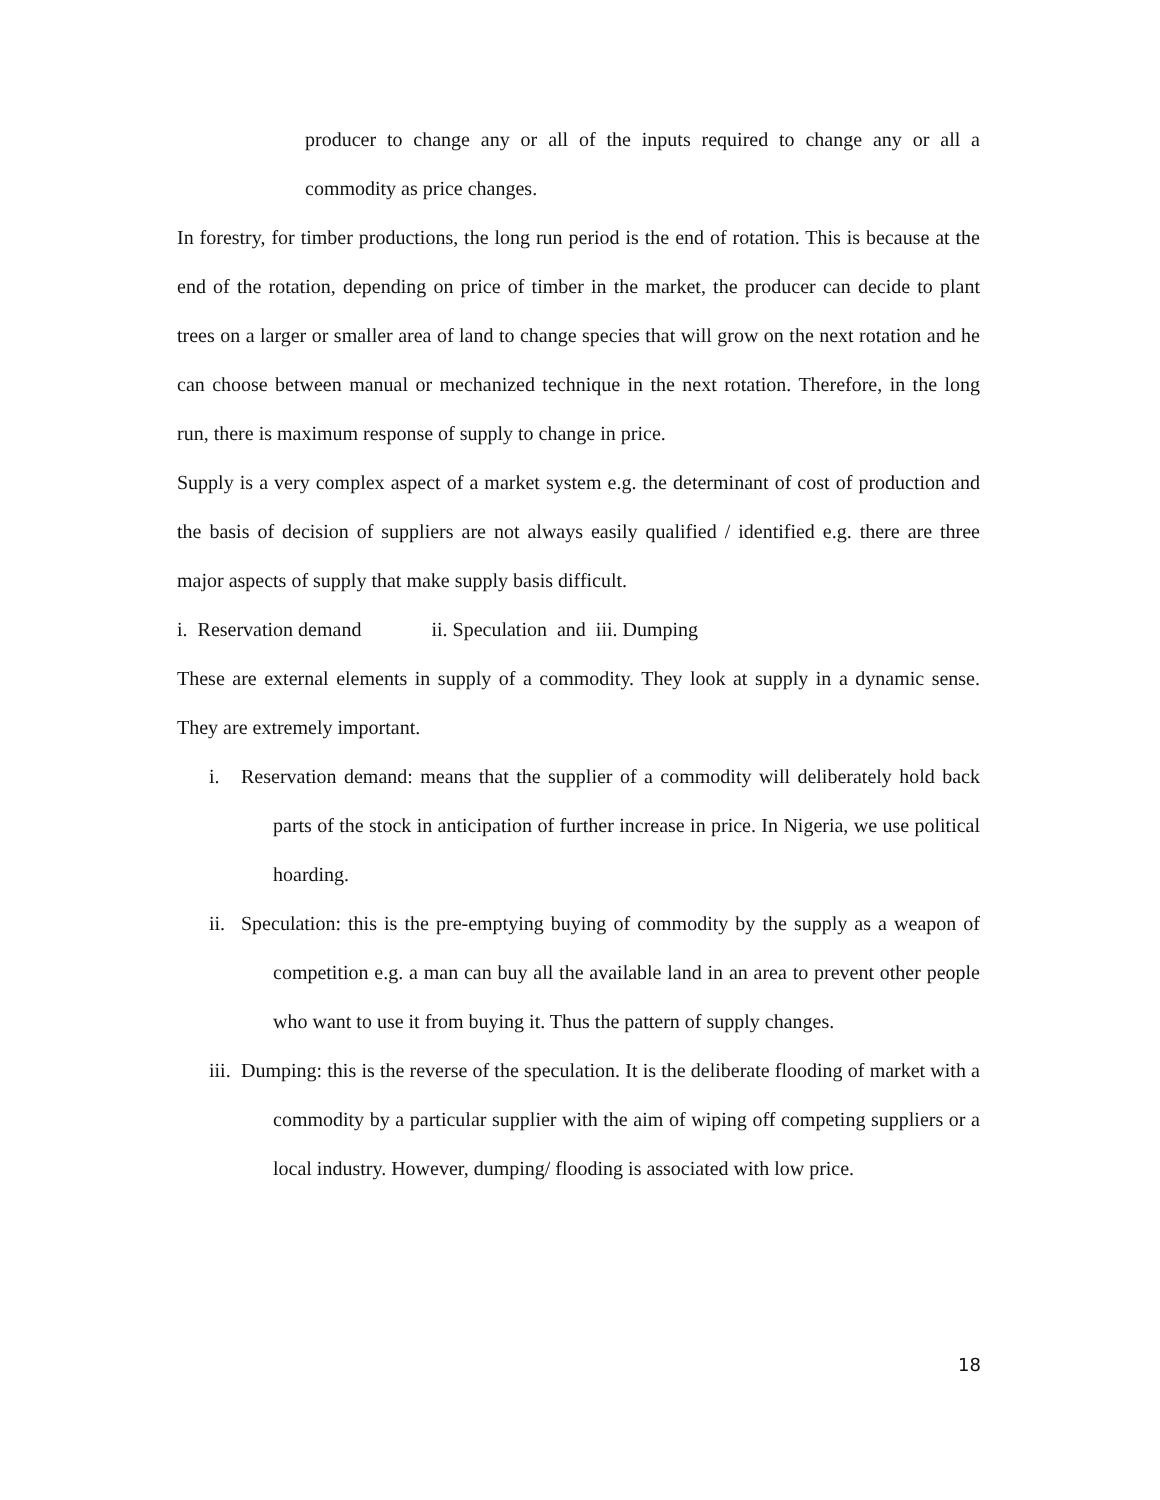producer to change any or all of the inputs required to change any or all a commodity as price changes.
In forestry, for timber productions, the long run period is the end of rotation. This is because at the end of the rotation, depending on price of timber in the market, the producer can decide to plant trees on a larger or smaller area of land to change species that will grow on the next rotation and he can choose between manual or mechanized technique in the next rotation. Therefore, in the long run, there is maximum response of supply to change in price.
Supply is a very complex aspect of a market system e.g. the determinant of cost of production and the basis of decision of suppliers are not always easily qualified / identified e.g. there are three major aspects of supply that make supply basis difficult.
i. Reservation demand ii. Speculation and iii. Dumping
These are external elements in supply of a commodity. They look at supply in a dynamic sense. They are extremely important.
i. Reservation demand: means that the supplier of a commodity will deliberately hold back parts of the stock in anticipation of further increase in price. In Nigeria, we use political hoarding.
ii. Speculation: this is the pre-emptying buying of commodity by the supply as a weapon of competition e.g. a man can buy all the available land in an area to prevent other people who want to use it from buying it. Thus the pattern of supply changes.
iii. Dumping: this is the reverse of the speculation. It is the deliberate flooding of market with a commodity by a particular supplier with the aim of wiping off competing suppliers or a local industry. However, dumping/ flooding is associated with low price.
18